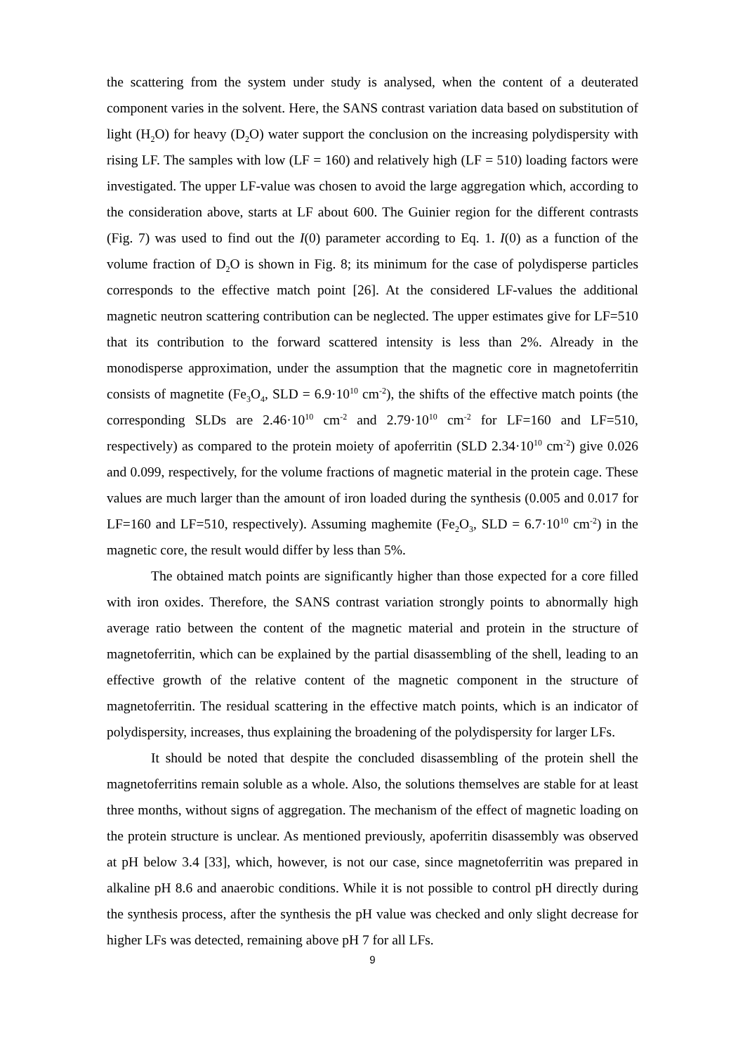the scattering from the system under study is analysed, when the content of a deuterated component varies in the solvent. Here, the SANS contrast variation data based on substitution of light (H<sub>2</sub>O) for heavy (D<sub>2</sub>O) water support the conclusion on the increasing polydispersity with rising LF. The samples with low (LF = 160) and relatively high (LF = 510) loading factors were investigated. The upper LF-value was chosen to avoid the large aggregation which, according to the consideration above, starts at LF about 600. The Guinier region for the different contrasts (Fig. 7) was used to find out the I(0) parameter according to Eq. 1. I(0) as a function of the volume fraction of D<sub>2</sub>O is shown in Fig. 8; its minimum for the case of polydisperse particles corresponds to the effective match point [26]. At the considered LF-values the additional magnetic neutron scattering contribution can be neglected. The upper estimates give for LF=510 that its contribution to the forward scattered intensity is less than 2%. Already in the monodisperse approximation, under the assumption that the magnetic core in magnetoferritin consists of magnetite (Fe<sub>3</sub>O<sub>4</sub>, SLD = 6.9·10<sup>10</sup> cm<sup>-2</sup>), the shifts of the effective match points (the corresponding SLDs are 2.46·10<sup>10</sup> cm<sup>-2</sup> and 2.79·10<sup>10</sup> cm<sup>-2</sup> for LF=160 and LF=510, respectively) as compared to the protein moiety of apoferritin (SLD 2.34·10<sup>10</sup> cm<sup>-2</sup>) give 0.026 and 0.099, respectively, for the volume fractions of magnetic material in the protein cage. These values are much larger than the amount of iron loaded during the synthesis (0.005 and 0.017 for LF=160 and LF=510, respectively). Assuming maghemite (Fe<sub>2</sub>O<sub>3</sub>, SLD = 6.7·10<sup>10</sup> cm<sup>-2</sup>) in the magnetic core, the result would differ by less than 5%.
The obtained match points are significantly higher than those expected for a core filled with iron oxides. Therefore, the SANS contrast variation strongly points to abnormally high average ratio between the content of the magnetic material and protein in the structure of magnetoferritin, which can be explained by the partial disassembling of the shell, leading to an effective growth of the relative content of the magnetic component in the structure of magnetoferritin. The residual scattering in the effective match points, which is an indicator of polydispersity, increases, thus explaining the broadening of the polydispersity for larger LFs.
It should be noted that despite the concluded disassembling of the protein shell the magnetoferritins remain soluble as a whole. Also, the solutions themselves are stable for at least three months, without signs of aggregation. The mechanism of the effect of magnetic loading on the protein structure is unclear. As mentioned previously, apoferritin disassembly was observed at pH below 3.4 [33], which, however, is not our case, since magnetoferritin was prepared in alkaline pH 8.6 and anaerobic conditions. While it is not possible to control pH directly during the synthesis process, after the synthesis the pH value was checked and only slight decrease for higher LFs was detected, remaining above pH 7 for all LFs.
9